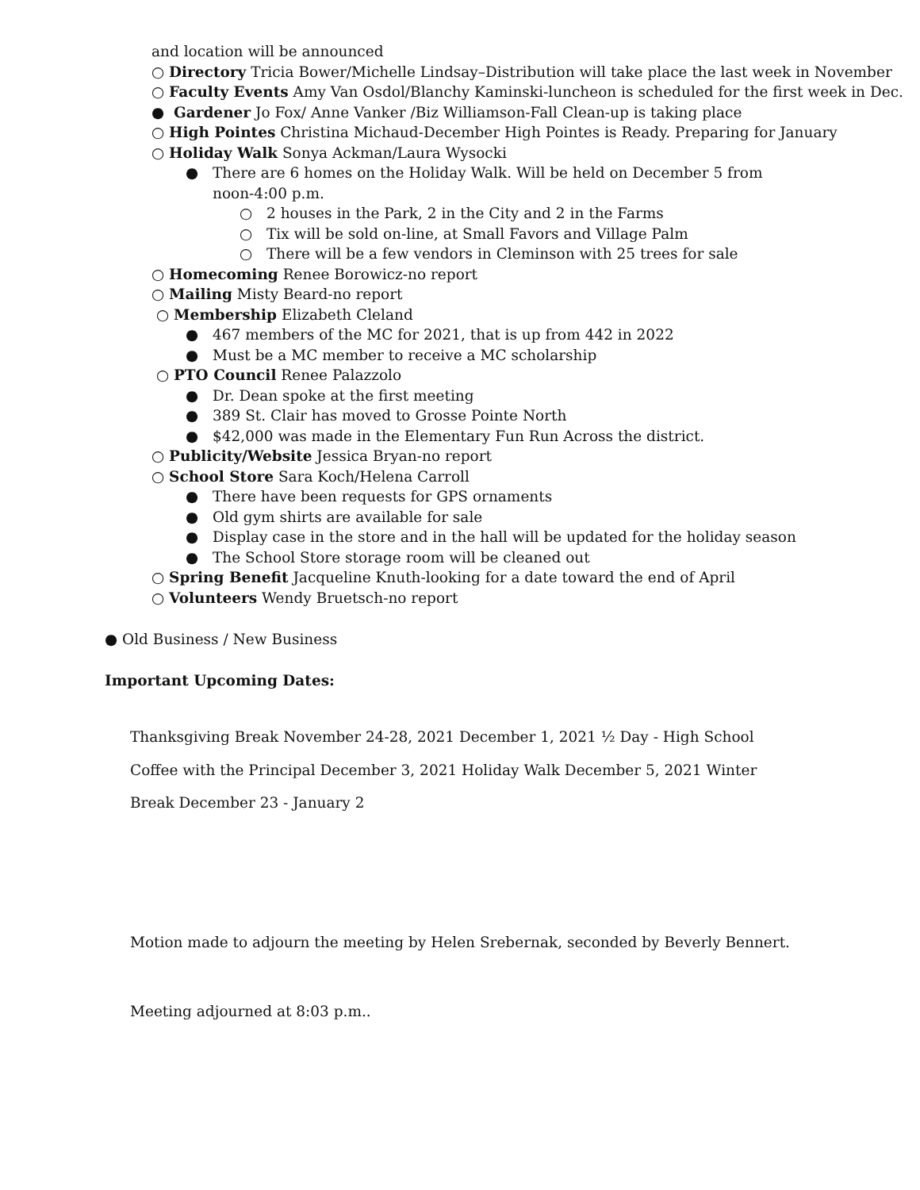and location will be announced
○ Directory Tricia Bower/Michelle Lindsay–Distribution will take place the last week in November
○ Faculty Events Amy Van Osdol/Blanchy Kaminski-luncheon is scheduled for the first week in Dec.
● Gardener Jo Fox/ Anne Vanker /Biz Williamson-Fall Clean-up is taking place
○ High Pointes Christina Michaud-December High Pointes is Ready. Preparing for January
○ Holiday Walk Sonya Ackman/Laura Wysocki
● There are 6 homes on the Holiday Walk. Will be held on December 5 from
noon-4:00 p.m.
○ 2 houses in the Park, 2 in the City and 2 in the Farms
○ Tix will be sold on-line, at Small Favors and Village Palm
○ There will be a few vendors in Cleminson with 25 trees for sale
○ Homecoming Renee Borowicz-no report
○ Mailing Misty Beard-no report
○ Membership Elizabeth Cleland
● 467 members of the MC for 2021, that is up from 442 in 2022
● Must be a MC member to receive a MC scholarship
○ PTO Council Renee Palazzolo
● Dr. Dean spoke at the first meeting
● 389 St. Clair has moved to Grosse Pointe North
● $42,000 was made in the Elementary Fun Run Across the district.
○ Publicity/Website Jessica Bryan-no report
○ School Store Sara Koch/Helena Carroll
● There have been requests for GPS ornaments
● Old gym shirts are available for sale
● Display case in the store and in the hall will be updated for the holiday season
● The School Store storage room will be cleaned out
○ Spring Benefit Jacqueline Knuth-looking for a date toward the end of April
○ Volunteers Wendy Bruetsch-no report
● Old Business / New Business
Important Upcoming Dates:
Thanksgiving Break November 24-28, 2021 December 1, 2021 ½ Day - High School
Coffee with the Principal December 3, 2021 Holiday Walk December 5, 2021 Winter
Break December 23 - January 2
Motion made to adjourn the meeting by Helen Srebernak, seconded by Beverly Bennert.
Meeting adjourned at 8:03 p.m..